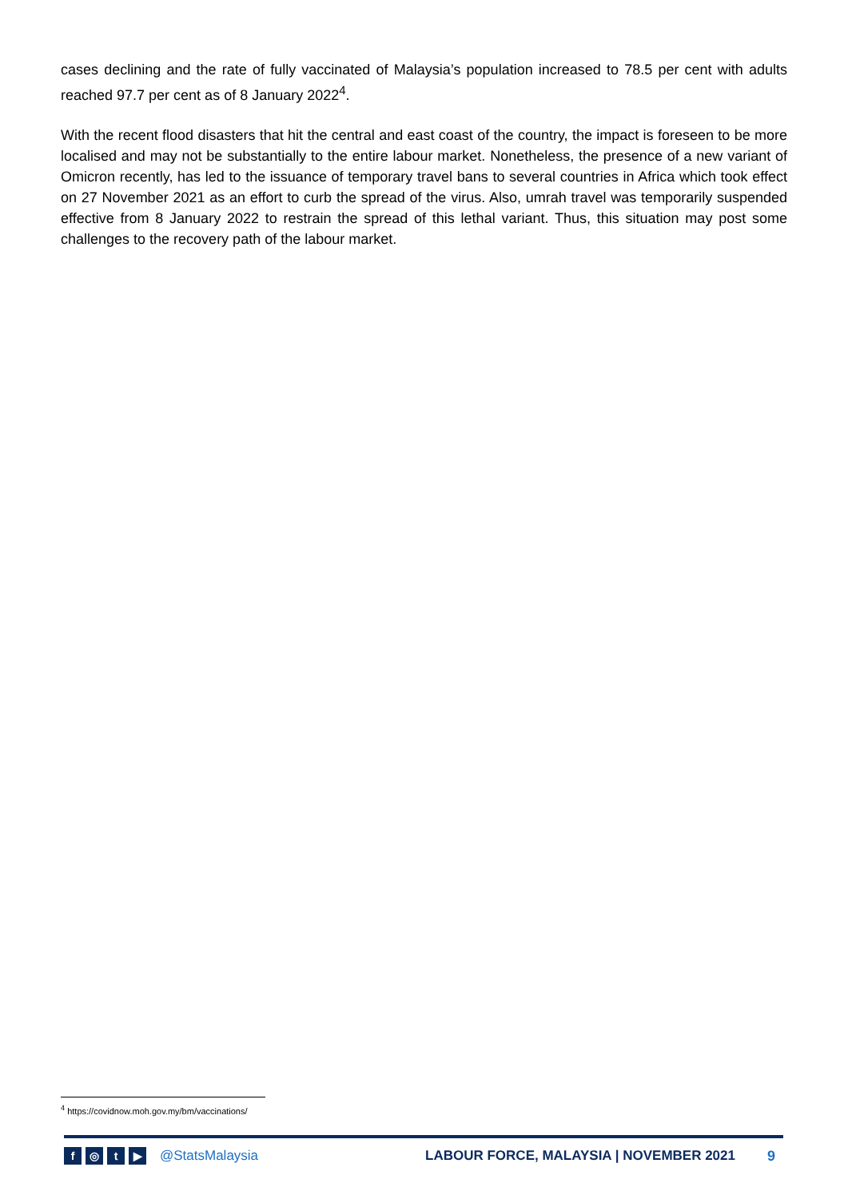cases declining and the rate of fully vaccinated of Malaysia’s population increased to 78.5 per cent with adults reached 97.7 per cent as of 8 January 2022<sup>4</sup>.
With the recent flood disasters that hit the central and east coast of the country, the impact is foreseen to be more localised and may not be substantially to the entire labour market. Nonetheless, the presence of a new variant of Omicron recently, has led to the issuance of temporary travel bans to several countries in Africa which took effect on 27 November 2021 as an effort to curb the spread of the virus. Also, umrah travel was temporarily suspended effective from 8 January 2022 to restrain the spread of this lethal variant. Thus, this situation may post some challenges to the recovery path of the labour market.
<sup>4</sup> https://covidnow.moh.gov.my/bm/vaccinations/
f ◎ t ▶
@StatsMalaysia LABOUR FORCE, MALAYSIA | NOVEMBER 2021 9